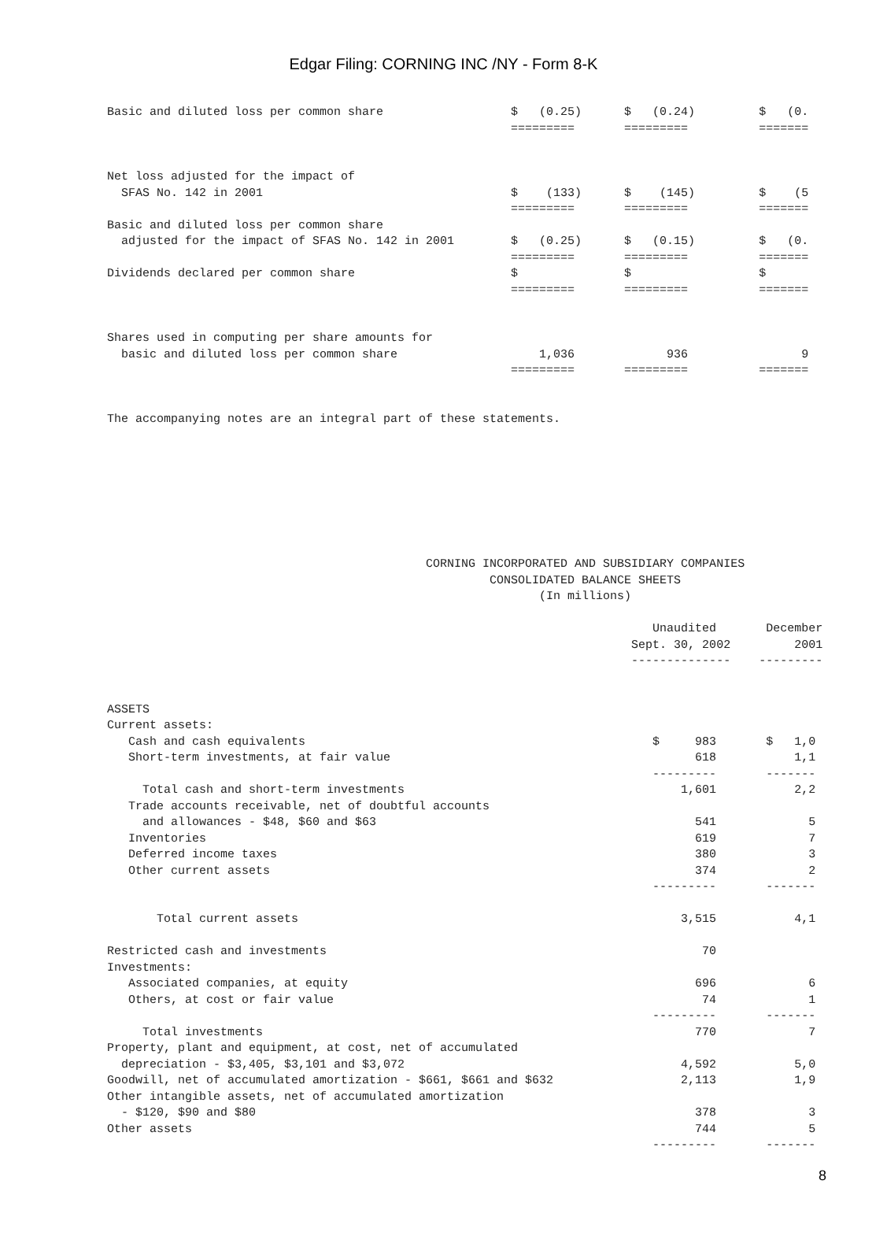Edgar Filing: CORNING INC /NY - Form 8-K
Basic and diluted loss per common share                  $   (0.25)      $   (0.24)         $   (0.
                                                         =========       =========          =======


Net loss adjusted for the impact of
  SFAS No. 142 in 2001                                   $    (133)      $    (145)         $    (5
                                                         =========       =========          =======
Basic and diluted loss per common share
  adjusted for the impact of SFAS No. 142 in 2001        $   (0.25)      $   (0.15)         $   (0.
                                                         =========       =========          =======
Dividends declared per common share                      $               $                  $
                                                         =========       =========          =======


Shares used in computing per share amounts for
  basic and diluted loss per common share                    1,036             936                9
                                                         =========       =========          =======


The accompanying notes are an integral part of these statements.








                                             CORNING INCORPORATED AND SUBSIDIARY COMPANIES
                                                      CONSOLIDATED BALANCE SHEETS
                                                             (In millions)

                                                                             Unaudited       December
                                                                          Sept. 30, 2002         2001
                                                                          --------------    ---------


ASSETS
Current assets:
   Cash and cash equivalents                                                 $     983       $   1,0
   Short-term investments, at fair value                                           618           1,1
                                                                             ---------       -------
     Total cash and short-term investments                                       1,601           2,2
   Trade accounts receivable, net of doubtful accounts
     and allowances - $48, $60 and $63                                             541             5
   Inventories                                                                     619             7
   Deferred income taxes                                                           380             3
   Other current assets                                                            374             2
                                                                             ---------       -------

       Total current assets                                                      3,515           4,1

Restricted cash and investments                                                     70
Investments:
   Associated companies, at equity                                                 696             6
   Others, at cost or fair value                                                    74             1
                                                                             ---------       -------
     Total investments                                                             770             7
Property, plant and equipment, at cost, net of accumulated
  depreciation - $3,405, $3,101 and $3,072                                       4,592           5,0
Goodwill, net of accumulated amortization - $661, $661 and $632                  2,113           1,9
Other intangible assets, net of accumulated amortization
  - $120, $90 and $80                                                              378             3
Other assets                                                                       744             5
                                                                             ---------       -------
8